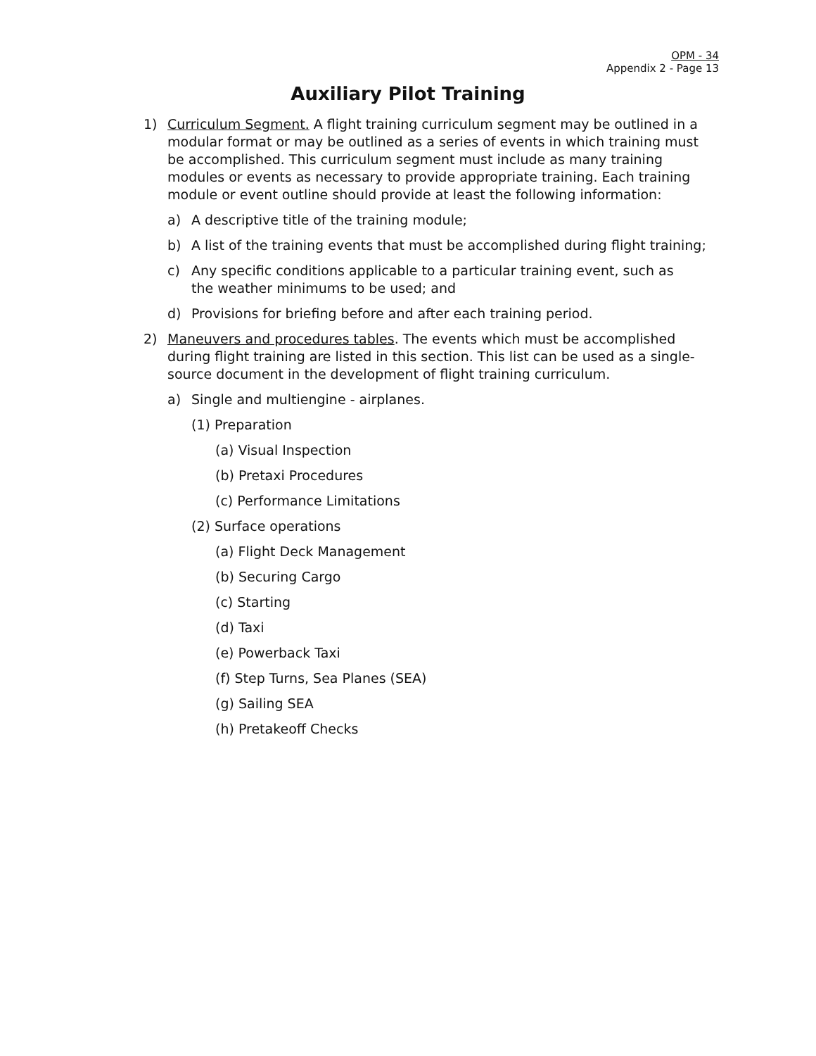OPM - 34
Appendix 2 - Page 13
Auxiliary Pilot Training
1) Curriculum Segment. A flight training curriculum segment may be outlined in a modular format or may be outlined as a series of events in which training must be accomplished. This curriculum segment must include as many training modules or events as necessary to provide appropriate training. Each training module or event outline should provide at least the following information:
a) A descriptive title of the training module;
b) A list of the training events that must be accomplished during flight training;
c) Any specific conditions applicable to a particular training event, such as the weather minimums to be used; and
d) Provisions for briefing before and after each training period.
2) Maneuvers and procedures tables. The events which must be accomplished during flight training are listed in this section. This list can be used as a single-source document in the development of flight training curriculum.
a) Single and multiengine - airplanes.
(1) Preparation
(a) Visual Inspection
(b) Pretaxi Procedures
(c) Performance Limitations
(2) Surface operations
(a) Flight Deck Management
(b) Securing Cargo
(c) Starting
(d) Taxi
(e) Powerback Taxi
(f) Step Turns, Sea Planes (SEA)
(g) Sailing SEA
(h) Pretakeoff Checks